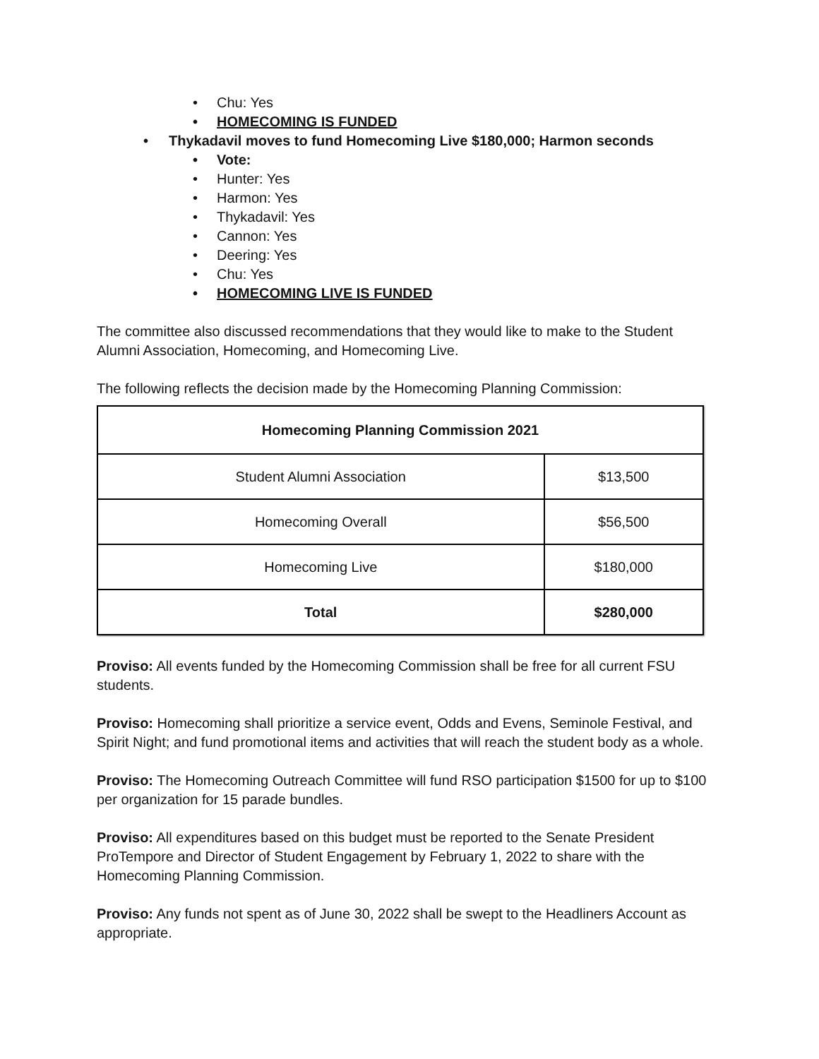• Chu: Yes
• HOMECOMING IS FUNDED
• Thykadavil moves to fund Homecoming Live $180,000; Harmon seconds
• Vote:
• Hunter: Yes
• Harmon: Yes
• Thykadavil: Yes
• Cannon: Yes
• Deering: Yes
• Chu: Yes
• HOMECOMING LIVE IS FUNDED
The committee also discussed recommendations that they would like to make to the Student Alumni Association, Homecoming, and Homecoming Live.
The following reflects the decision made by the Homecoming Planning Commission:
| Homecoming Planning Commission 2021 | |
| --- | --- |
| Student Alumni Association | $13,500 |
| Homecoming Overall | $56,500 |
| Homecoming Live | $180,000 |
| Total | $280,000 |
Proviso: All events funded by the Homecoming Commission shall be free for all current FSU students.
Proviso: Homecoming shall prioritize a service event, Odds and Evens, Seminole Festival, and Spirit Night; and fund promotional items and activities that will reach the student body as a whole.
Proviso: The Homecoming Outreach Committee will fund RSO participation $1500 for up to $100 per organization for 15 parade bundles.
Proviso: All expenditures based on this budget must be reported to the Senate President ProTempore and Director of Student Engagement by February 1, 2022 to share with the Homecoming Planning Commission.
Proviso: Any funds not spent as of June 30, 2022 shall be swept to the Headliners Account as appropriate.